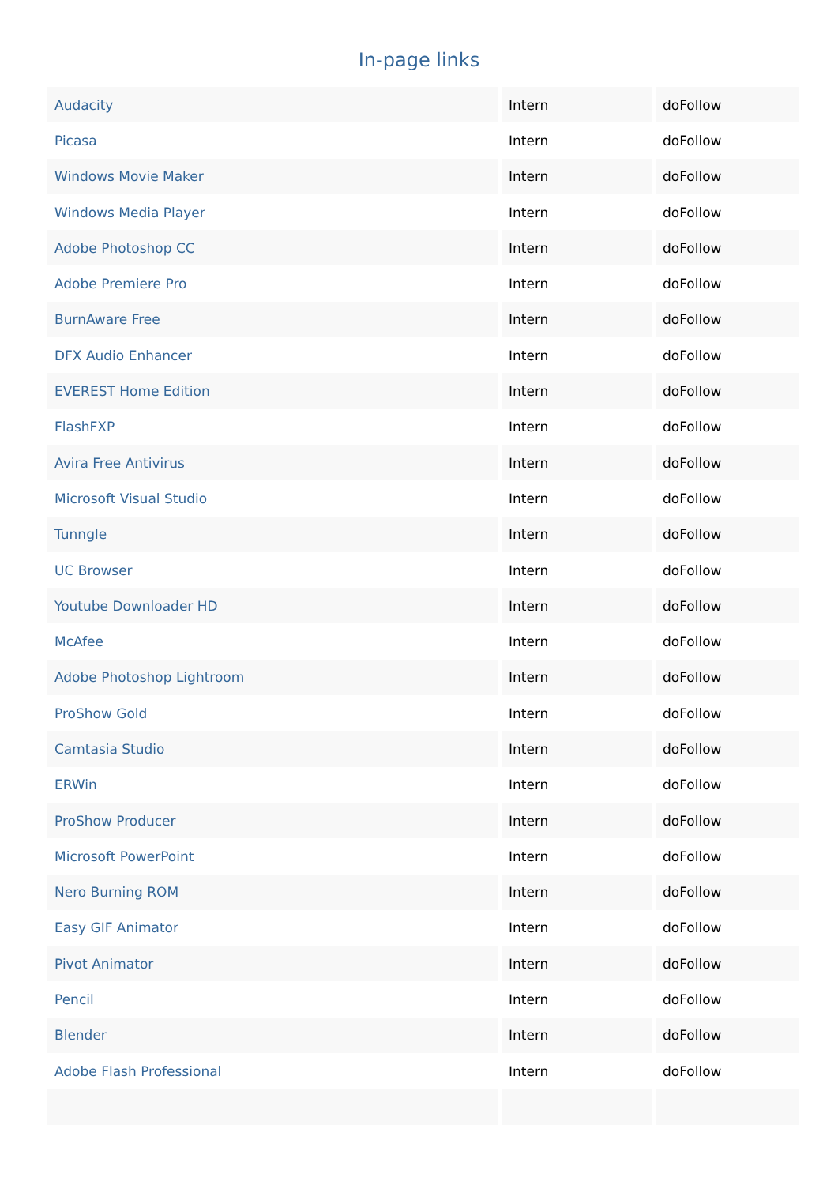In-page links
| Audacity | Intern | doFollow |
| Picasa | Intern | doFollow |
| Windows Movie Maker | Intern | doFollow |
| Windows Media Player | Intern | doFollow |
| Adobe Photoshop CC | Intern | doFollow |
| Adobe Premiere Pro | Intern | doFollow |
| BurnAware Free | Intern | doFollow |
| DFX Audio Enhancer | Intern | doFollow |
| EVEREST Home Edition | Intern | doFollow |
| FlashFXP | Intern | doFollow |
| Avira Free Antivirus | Intern | doFollow |
| Microsoft Visual Studio | Intern | doFollow |
| Tunngle | Intern | doFollow |
| UC Browser | Intern | doFollow |
| Youtube Downloader HD | Intern | doFollow |
| McAfee | Intern | doFollow |
| Adobe Photoshop Lightroom | Intern | doFollow |
| ProShow Gold | Intern | doFollow |
| Camtasia Studio | Intern | doFollow |
| ERWin | Intern | doFollow |
| ProShow Producer | Intern | doFollow |
| Microsoft PowerPoint | Intern | doFollow |
| Nero Burning ROM | Intern | doFollow |
| Easy GIF Animator | Intern | doFollow |
| Pivot Animator | Intern | doFollow |
| Pencil | Intern | doFollow |
| Blender | Intern | doFollow |
| Adobe Flash Professional | Intern | doFollow |